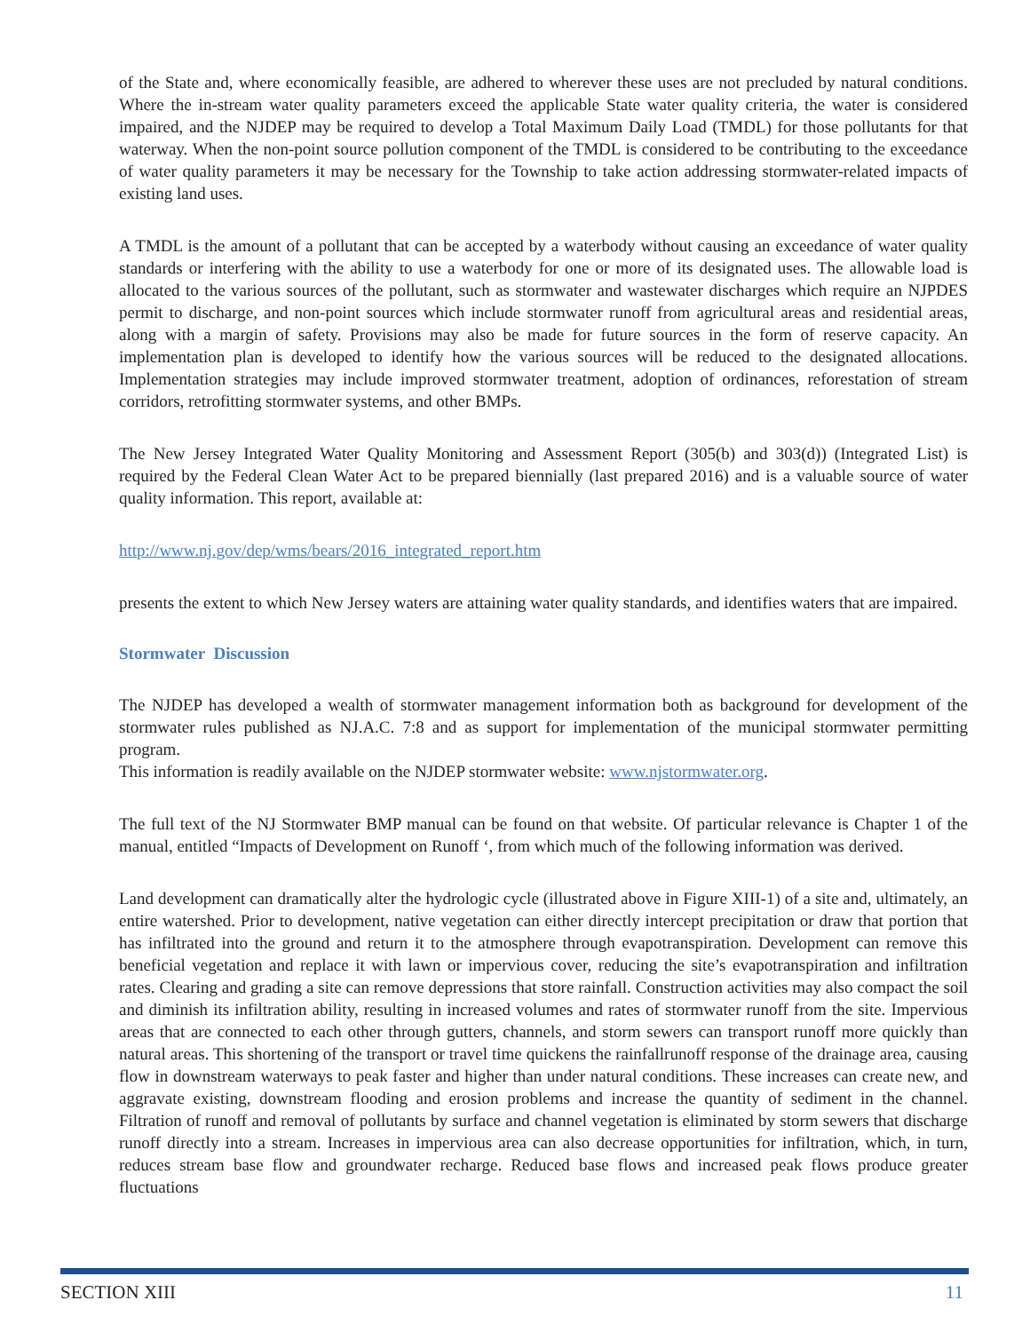of the State and, where economically feasible, are adhered to wherever these uses are not precluded by natural conditions. Where the in-stream water quality parameters exceed the applicable State water quality criteria, the water is considered impaired, and the NJDEP may be required to develop a Total Maximum Daily Load (TMDL) for those pollutants for that waterway. When the non-point source pollution component of the TMDL is considered to be contributing to the exceedance of water quality parameters it may be necessary for the Township to take action addressing stormwater-related impacts of existing land uses.
A TMDL is the amount of a pollutant that can be accepted by a waterbody without causing an exceedance of water quality standards or interfering with the ability to use a waterbody for one or more of its designated uses. The allowable load is allocated to the various sources of the pollutant, such as stormwater and wastewater discharges which require an NJPDES permit to discharge, and non-point sources which include stormwater runoff from agricultural areas and residential areas, along with a margin of safety. Provisions may also be made for future sources in the form of reserve capacity. An implementation plan is developed to identify how the various sources will be reduced to the designated allocations. Implementation strategies may include improved stormwater treatment, adoption of ordinances, reforestation of stream corridors, retrofitting stormwater systems, and other BMPs.
The New Jersey Integrated Water Quality Monitoring and Assessment Report (305(b) and 303(d)) (Integrated List) is required by the Federal Clean Water Act to be prepared biennially (last prepared 2016) and is a valuable source of water quality information. This report, available at:
http://www.nj.gov/dep/wms/bears/2016_integrated_report.htm
presents the extent to which New Jersey waters are attaining water quality standards, and identifies waters that are impaired.
Stormwater Discussion
The NJDEP has developed a wealth of stormwater management information both as background for development of the stormwater rules published as NJ.A.C. 7:8 and as support for implementation of the municipal stormwater permitting program.
This information is readily available on the NJDEP stormwater website: www.njstormwater.org.
The full text of the NJ Stormwater BMP manual can be found on that website. Of particular relevance is Chapter 1 of the manual, entitled “Impacts of Development on Runoff ‘, from which much of the following information was derived.
Land development can dramatically alter the hydrologic cycle (illustrated above in Figure XIII-1) of a site and, ultimately, an entire watershed. Prior to development, native vegetation can either directly intercept precipitation or draw that portion that has infiltrated into the ground and return it to the atmosphere through evapotranspiration. Development can remove this beneficial vegetation and replace it with lawn or impervious cover, reducing the site’s evapotranspiration and infiltration rates. Clearing and grading a site can remove depressions that store rainfall. Construction activities may also compact the soil and diminish its infiltration ability, resulting in increased volumes and rates of stormwater runoff from the site. Impervious areas that are connected to each other through gutters, channels, and storm sewers can transport runoff more quickly than natural areas. This shortening of the transport or travel time quickens the rainfallrunoff response of the drainage area, causing flow in downstream waterways to peak faster and higher than under natural conditions. These increases can create new, and aggravate existing, downstream flooding and erosion problems and increase the quantity of sediment in the channel. Filtration of runoff and removal of pollutants by surface and channel vegetation is eliminated by storm sewers that discharge runoff directly into a stream. Increases in impervious area can also decrease opportunities for infiltration, which, in turn, reduces stream base flow and groundwater recharge. Reduced base flows and increased peak flows produce greater fluctuations
SECTION XIII 11